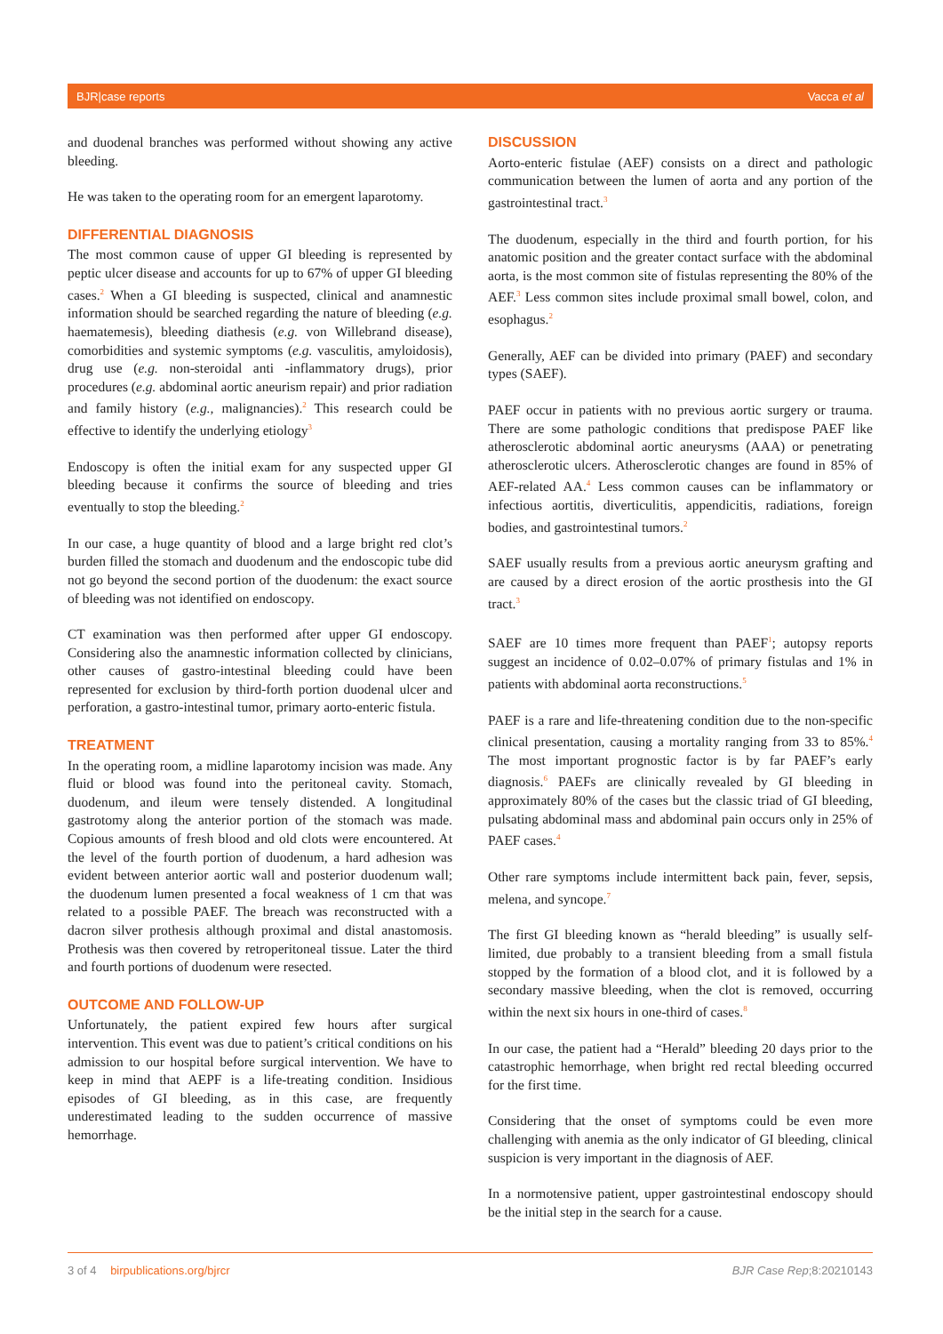BJR|case reports Vacca et al
and duodenal branches was performed without showing any active bleeding.
He was taken to the operating room for an emergent laparotomy.
DIFFERENTIAL DIAGNOSIS
The most common cause of upper GI bleeding is represented by peptic ulcer disease and accounts for up to 67% of upper GI bleeding cases.<sup>2</sup> When a GI bleeding is suspected, clinical and anamnestic information should be searched regarding the nature of bleeding (e.g. haematemesis), bleeding diathesis (e.g. von Willebrand disease), comorbidities and systemic symptoms (e.g. vasculitis, amyloidosis), drug use (e.g. non-steroidal anti -inflammatory drugs), prior procedures (e.g. abdominal aortic aneurism repair) and prior radiation and family history (e.g., malignancies).<sup>2</sup> This research could be effective to identify the underlying etiology<sup>3</sup>
Endoscopy is often the initial exam for any suspected upper GI bleeding because it confirms the source of bleeding and tries eventually to stop the bleeding.<sup>2</sup>
In our case, a huge quantity of blood and a large bright red clot’s burden filled the stomach and duodenum and the endoscopic tube did not go beyond the second portion of the duodenum: the exact source of bleeding was not identified on endoscopy.
CT examination was then performed after upper GI endoscopy. Considering also the anamnestic information collected by clinicians, other causes of gastro-intestinal bleeding could have been represented for exclusion by third-forth portion duodenal ulcer and perforation, a gastro-intestinal tumor, primary aorto-enteric fistula.
TREATMENT
In the operating room, a midline laparotomy incision was made. Any fluid or blood was found into the peritoneal cavity. Stomach, duodenum, and ileum were tensely distended. A longitudinal gastrotomy along the anterior portion of the stomach was made. Copious amounts of fresh blood and old clots were encountered. At the level of the fourth portion of duodenum, a hard adhesion was evident between anterior aortic wall and posterior duodenum wall; the duodenum lumen presented a focal weakness of 1 cm that was related to a possible PAEF. The breach was reconstructed with a dacron silver prothesis although proximal and distal anastomosis. Prothesis was then covered by retroperitoneal tissue. Later the third and fourth portions of duodenum were resected.
OUTCOME AND FOLLOW-UP
Unfortunately, the patient expired few hours after surgical intervention. This event was due to patient’s critical conditions on his admission to our hospital before surgical intervention. We have to keep in mind that AEPF is a life-treating condition. Insidious episodes of GI bleeding, as in this case, are frequently underestimated leading to the sudden occurrence of massive hemorrhage.
DISCUSSION
Aorto-enteric fistulae (AEF) consists on a direct and pathologic communication between the lumen of aorta and any portion of the gastrointestinal tract.<sup>3</sup>
The duodenum, especially in the third and fourth portion, for his anatomic position and the greater contact surface with the abdominal aorta, is the most common site of fistulas representing the 80% of the AEF.<sup>3</sup> Less common sites include proximal small bowel, colon, and esophagus.<sup>2</sup>
Generally, AEF can be divided into primary (PAEF) and secondary types (SAEF).
PAEF occur in patients with no previous aortic surgery or trauma. There are some pathologic conditions that predispose PAEF like atherosclerotic abdominal aortic aneurysms (AAA) or penetrating atherosclerotic ulcers. Atherosclerotic changes are found in 85% of AEF-related AA.<sup>4</sup> Less common causes can be inflammatory or infectious aortitis, diverticulitis, appendicitis, radiations, foreign bodies, and gastrointestinal tumors.<sup>2</sup>
SAEF usually results from a previous aortic aneurysm grafting and are caused by a direct erosion of the aortic prosthesis into the GI tract.<sup>3</sup>
SAEF are 10 times more frequent than PAEF<sup>1</sup>; autopsy reports suggest an incidence of 0.02–0.07% of primary fistulas and 1% in patients with abdominal aorta reconstructions.<sup>5</sup>
PAEF is a rare and life-threatening condition due to the non-specific clinical presentation, causing a mortality ranging from 33 to 85%.<sup>4</sup> The most important prognostic factor is by far PAEF’s early diagnosis.<sup>6</sup> PAEFs are clinically revealed by GI bleeding in approximately 80% of the cases but the classic triad of GI bleeding, pulsating abdominal mass and abdominal pain occurs only in 25% of PAEF cases.<sup>4</sup>
Other rare symptoms include intermittent back pain, fever, sepsis, melena, and syncope.<sup>7</sup>
The first GI bleeding known as “herald bleeding” is usually self-limited, due probably to a transient bleeding from a small fistula stopped by the formation of a blood clot, and it is followed by a secondary massive bleeding, when the clot is removed, occurring within the next six hours in one-third of cases.<sup>8</sup>
In our case, the patient had a “Herald” bleeding 20 days prior to the catastrophic hemorrhage, when bright red rectal bleeding occurred for the first time.
Considering that the onset of symptoms could be even more challenging with anemia as the only indicator of GI bleeding, clinical suspicion is very important in the diagnosis of AEF.
In a normotensive patient, upper gastrointestinal endoscopy should be the initial step in the search for a cause.
3 of 4 birpublications.org/bjrcr BJR Case Rep;8:20210143